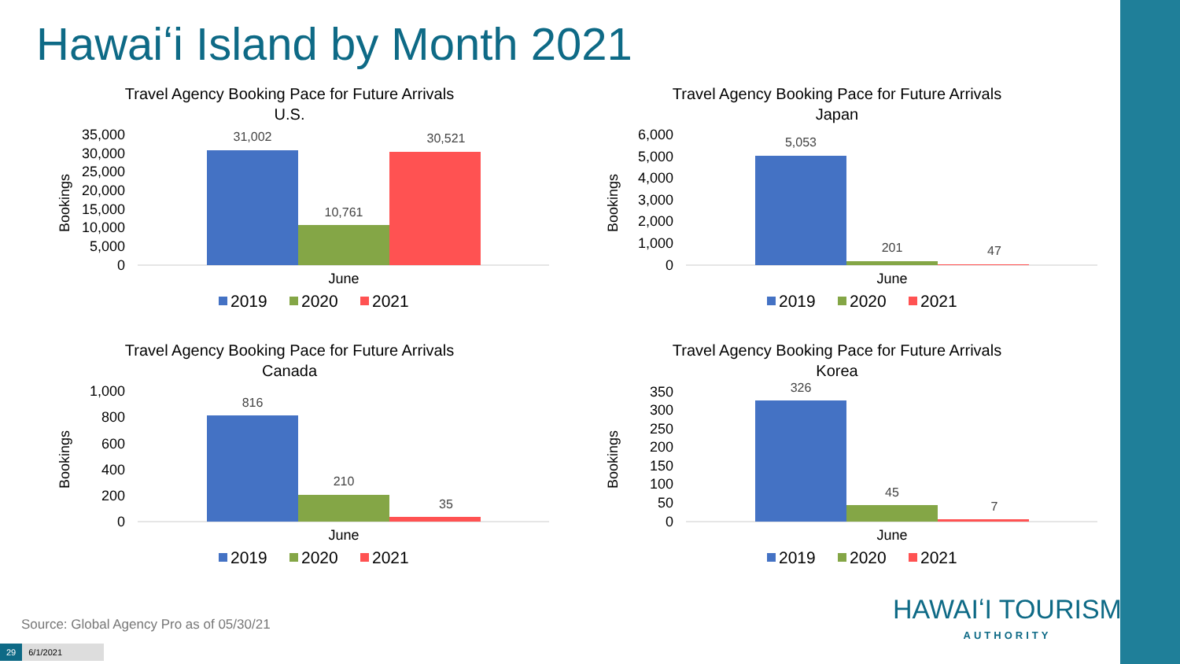Hawaiʻi Island by Month 2021
Travel Agency Booking Pace for Future Arrivals
U.S.
Travel Agency Booking Pace for Future Arrivals
Japan
Travel Agency Booking Pace for Future Arrivals
Canada
Travel Agency Booking Pace for Future Arrivals
Korea
35,000
30,000
25,000
20,000
15,000
10,000
5,000
0
6,000
5,000
4,000
3,000
2,000
1,000
0
1,000
800
600
400
200
0
350
300
250
200
150
100
50
0
Bookings
Bookings
Bookings
Bookings
31,002
10,761
30,521
5,053
201
47
816
210
35
326
45
7
June
June
June
June
2019
2020
2021
2019
2020
2021
2019
2020
2021
2019
2020
2021
Source: Global Agency Pro as of 05/30/21
HAWAIʻI TOURISM
AUTHORITY
29 6/1/2021